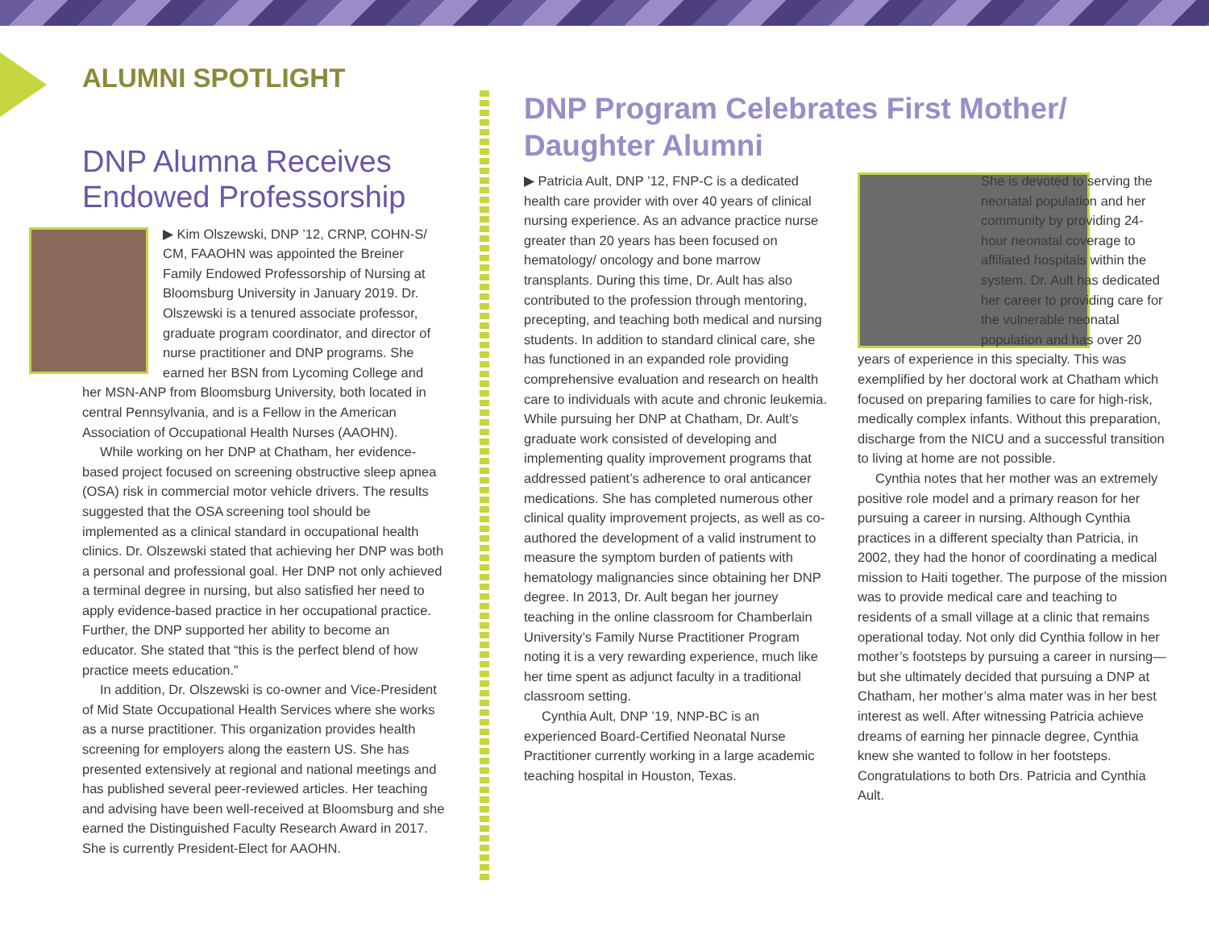ALUMNI SPOTLIGHT
DNP Alumna Receives Endowed Professorship
▶ Kim Olszewski, DNP ’12, CRNP, COHN-S/ CM, FAAOHN was appointed the Breiner Family Endowed Professorship of Nursing at Bloomsburg University in January 2019. Dr. Olszewski is a tenured associate professor, graduate program coordinator, and director of nurse practitioner and DNP programs. She earned her BSN from Lycoming College and
her MSN-ANP from Bloomsburg University, both located in central Pennsylvania, and is a Fellow in the American Association of Occupational Health Nurses (AAOHN).
While working on her DNP at Chatham, her evidence-based project focused on screening obstructive sleep apnea (OSA) risk in commercial motor vehicle drivers. The results suggested that the OSA screening tool should be implemented as a clinical standard in occupational health clinics. Dr. Olszewski stated that achieving her DNP was both a personal and professional goal. Her DNP not only achieved a terminal degree in nursing, but also satisfied her need to apply evidence-based practice in her occupational practice. Further, the DNP supported her ability to become an educator. She stated that “this is the perfect blend of how practice meets education.”
In addition, Dr. Olszewski is co-owner and Vice-President of Mid State Occupational Health Services where she works as a nurse practitioner. This organization provides health screening for employers along the eastern US. She has presented extensively at regional and national meetings and has published several peer-reviewed articles. Her teaching and advising have been well-received at Bloomsburg and she earned the Distinguished Faculty Research Award in 2017. She is currently President-Elect for AAOHN.
DNP Program Celebrates First Mother/ Daughter Alumni
▶ Patricia Ault, DNP ’12, FNP-C is a dedicated health care provider with over 40 years of clinical nursing experience. As an advance practice nurse greater than 20 years has been focused on hematology/ oncology and bone marrow transplants. During this time, Dr. Ault has also contributed to the profession through mentoring, precepting, and teaching both medical and nursing students. In addition to standard clinical care, she has functioned in an expanded role providing comprehensive evaluation and research on health care to individuals with acute and chronic leukemia. While pursuing her DNP at Chatham, Dr. Ault’s graduate work consisted of developing and implementing quality improvement programs that addressed patient’s adherence to oral anticancer medications. She has completed numerous other clinical quality improvement projects, as well as co-authored the development of a valid instrument to measure the symptom burden of patients with hematology malignancies since obtaining her DNP degree. In 2013, Dr. Ault began her journey teaching in the online classroom for Chamberlain University’s Family Nurse Practitioner Program noting it is a very rewarding experience, much like her time spent as adjunct faculty in a traditional classroom setting.
Cynthia Ault, DNP ’19, NNP-BC is an experienced Board-Certified Neonatal Nurse Practitioner currently working in a large academic teaching hospital in Houston, Texas.
She is devoted to serving the neonatal population and her community by providing 24-hour neonatal coverage to affiliated hospitals within the system. Dr. Ault has dedicated her career to providing care for the vulnerable neonatal population and has over 20
years of experience in this specialty. This was exemplified by her doctoral work at Chatham which focused on preparing families to care for high-risk, medically complex infants. Without this preparation, discharge from the NICU and a successful transition to living at home are not possible.
Cynthia notes that her mother was an extremely positive role model and a primary reason for her pursuing a career in nursing. Although Cynthia practices in a different specialty than Patricia, in 2002, they had the honor of coordinating a medical mission to Haiti together. The purpose of the mission was to provide medical care and teaching to residents of a small village at a clinic that remains operational today. Not only did Cynthia follow in her mother’s footsteps by pursuing a career in nursing—but she ultimately decided that pursuing a DNP at Chatham, her mother’s alma mater was in her best interest as well. After witnessing Patricia achieve dreams of earning her pinnacle degree, Cynthia knew she wanted to follow in her footsteps. Congratulations to both Drs. Patricia and Cynthia Ault.